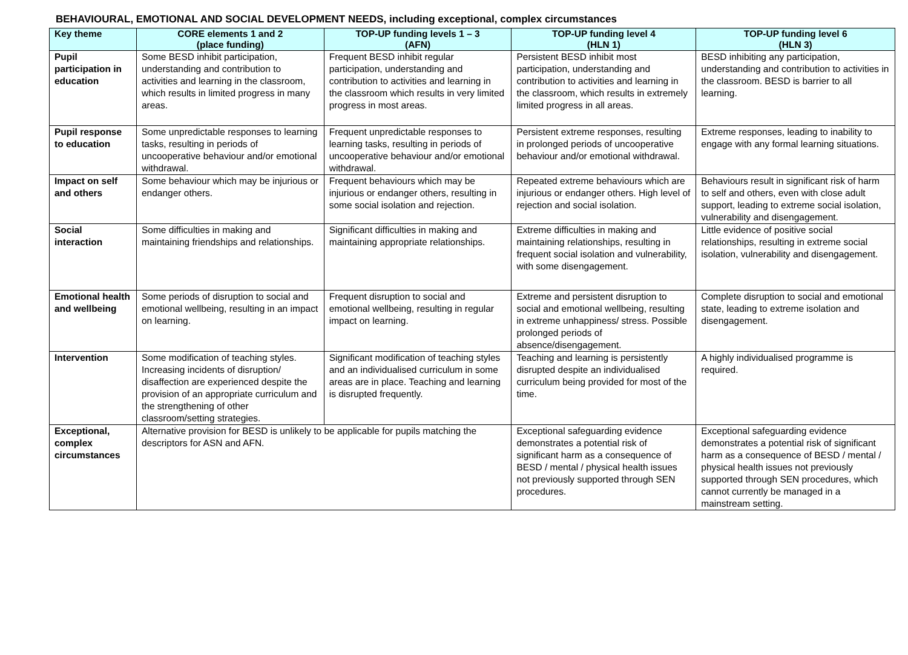BEHAVIOURAL, EMOTIONAL AND SOCIAL DEVELOPMENT NEEDS, including exceptional, complex circumstances
| Key theme | CORE elements 1 and 2 (place funding) | TOP-UP funding levels 1 – 3 (AFN) | TOP-UP funding level 4 (HLN 1) | TOP-UP funding level 6 (HLN 3) |
| --- | --- | --- | --- | --- |
| Pupil participation in education | Some BESD inhibit participation, understanding and contribution to activities and learning in the classroom, which results in limited progress in many areas. | Frequent BESD inhibit regular participation, understanding and contribution to activities and learning in the classroom which results in very limited progress in most areas. | Persistent BESD inhibit most participation, understanding and contribution to activities and learning in the classroom, which results in extremely limited progress in all areas. | BESD inhibiting any participation, understanding and contribution to activities in the classroom. BESD is barrier to all learning. |
| Pupil response to education | Some unpredictable responses to learning tasks, resulting in periods of uncooperative behaviour and/or emotional withdrawal. | Frequent unpredictable responses to learning tasks, resulting in periods of uncooperative behaviour and/or emotional withdrawal. | Persistent extreme responses, resulting in prolonged periods of uncooperative behaviour and/or emotional withdrawal. | Extreme responses, leading to inability to engage with any formal learning situations. |
| Impact on self and others | Some behaviour which may be injurious or endanger others. | Frequent behaviours which may be injurious or endanger others, resulting in some social isolation and rejection. | Repeated extreme behaviours which are injurious or endanger others. High level of rejection and social isolation. | Behaviours result in significant risk of harm to self and others, even with close adult support, leading to extreme social isolation, vulnerability and disengagement. |
| Social interaction | Some difficulties in making and maintaining friendships and relationships. | Significant difficulties in making and maintaining appropriate relationships. | Extreme difficulties in making and maintaining relationships, resulting in frequent social isolation and vulnerability, with some disengagement. | Little evidence of positive social relationships, resulting in extreme social isolation, vulnerability and disengagement. |
| Emotional health and wellbeing | Some periods of disruption to social and emotional wellbeing, resulting in an impact on learning. | Frequent disruption to social and emotional wellbeing, resulting in regular impact on learning. | Extreme and persistent disruption to social and emotional wellbeing, resulting in extreme unhappiness/ stress. Possible prolonged periods of absence/disengagement. | Complete disruption to social and emotional state, leading to extreme isolation and disengagement. |
| Intervention | Some modification of teaching styles. Increasing incidents of disruption/ disaffection are experienced despite the provision of an appropriate curriculum and the strengthening of other classroom/setting strategies. | Significant modification of teaching styles and an individualised curriculum in some areas are in place. Teaching and learning is disrupted frequently. | Teaching and learning is persistently disrupted despite an individualised curriculum being provided for most of the time. | A highly individualised programme is required. |
| Exceptional, complex circumstances | Alternative provision for BESD is unlikely to be applicable for pupils matching the descriptors for ASN and AFN. | | Exceptional safeguarding evidence demonstrates a potential risk of significant harm as a consequence of BESD / mental / physical health issues not previously supported through SEN procedures. | Exceptional safeguarding evidence demonstrates a potential risk of significant harm as a consequence of BESD / mental / physical health issues not previously supported through SEN procedures, which cannot currently be managed in a mainstream setting. |